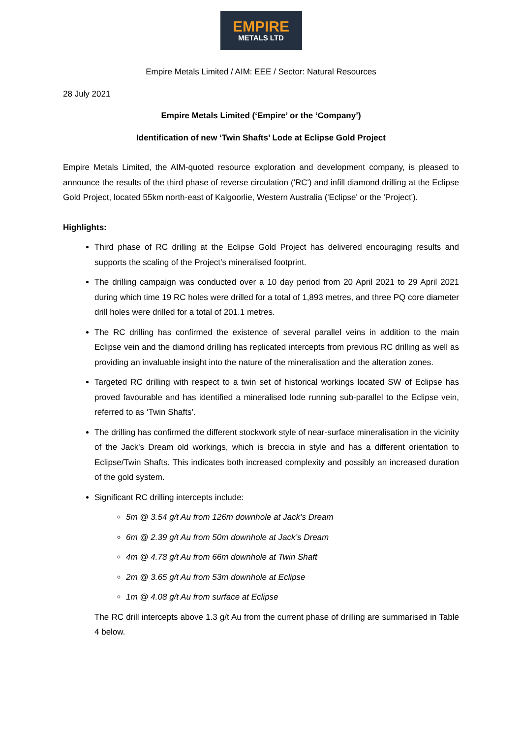EMPIRE
METALS LTD
Empire Metals Limited / AIM: EEE / Sector: Natural Resources
28 July 2021
Empire Metals Limited (‘Empire’ or the ‘Company’)
Identification of new ‘Twin Shafts’ Lode at Eclipse Gold Project
Empire Metals Limited, the AIM-quoted resource exploration and development company, is pleased to announce the results of the third phase of reverse circulation ('RC') and infill diamond drilling at the Eclipse Gold Project, located 55km north-east of Kalgoorlie, Western Australia ('Eclipse' or the 'Project').
Highlights:
Third phase of RC drilling at the Eclipse Gold Project has delivered encouraging results and supports the scaling of the Project’s mineralised footprint.
The drilling campaign was conducted over a 10 day period from 20 April 2021 to 29 April 2021 during which time 19 RC holes were drilled for a total of 1,893 metres, and three PQ core diameter drill holes were drilled for a total of 201.1 metres.
The RC drilling has confirmed the existence of several parallel veins in addition to the main Eclipse vein and the diamond drilling has replicated intercepts from previous RC drilling as well as providing an invaluable insight into the nature of the mineralisation and the alteration zones.
Targeted RC drilling with respect to a twin set of historical workings located SW of Eclipse has proved favourable and has identified a mineralised lode running sub-parallel to the Eclipse vein, referred to as ‘Twin Shafts’.
The drilling has confirmed the different stockwork style of near-surface mineralisation in the vicinity of the Jack's Dream old workings, which is breccia in style and has a different orientation to Eclipse/Twin Shafts. This indicates both increased complexity and possibly an increased duration of the gold system.
Significant RC drilling intercepts include:
5m @ 3.54 g/t Au from 126m downhole at Jack’s Dream
6m @ 2.39 g/t Au from 50m downhole at Jack’s Dream
4m @ 4.78 g/t Au from 66m downhole at Twin Shaft
2m @ 3.65 g/t Au from 53m downhole at Eclipse
1m @ 4.08 g/t Au from surface at Eclipse
The RC drill intercepts above 1.3 g/t Au from the current phase of drilling are summarised in Table 4 below.